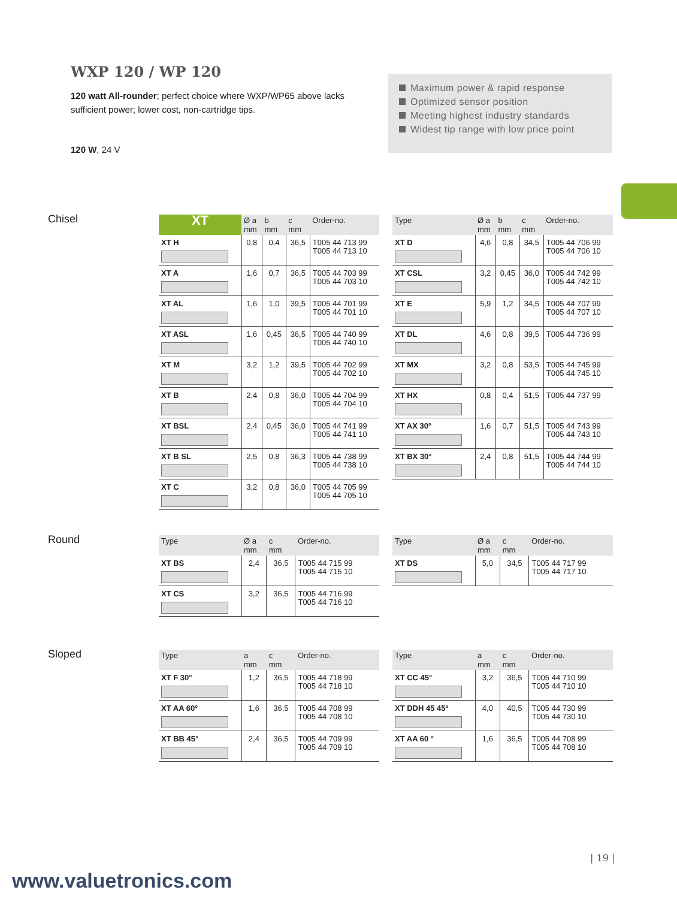WXP 120 / WP 120
120 watt All-rounder; perfect choice where WXP/WP65 above lacks sufficient power; lower cost, non-cartridge tips.
120 W, 24 V
Maximum power & rapid response
Optimized sensor position
Meeting highest industry standards
Widest tip range with low price point
Chisel
| XT | Ø a mm | b mm | c mm | Order-no. |
| --- | --- | --- | --- | --- |
| XT H | 0,8 | 0,4 | 36,5 | T005 44 713 99 T005 44 713 10 |
| XT A | 1,6 | 0,7 | 36,5 | T005 44 703 99 T005 44 703 10 |
| XT AL | 1,6 | 1,0 | 39,5 | T005 44 701 99 T005 44 701 10 |
| XT ASL | 1,6 | 0,45 | 36,5 | T005 44 740 99 T005 44 740 10 |
| XT M | 3,2 | 1,2 | 39,5 | T005 44 702 99 T005 44 702 10 |
| XT B | 2,4 | 0,8 | 36,0 | T005 44 704 99 T005 44 704 10 |
| XT BSL | 2,4 | 0,45 | 36,0 | T005 44 741 99 T005 44 741 10 |
| XT B SL | 2,5 | 0,8 | 36,3 | T005 44 738 99 T005 44 738 10 |
| XT C | 3,2 | 0,8 | 36,0 | T005 44 705 99 T005 44 705 10 |
| Type | Ø a mm | b mm | c mm | Order-no. |
| --- | --- | --- | --- | --- |
| XT D | 4,6 | 0,8 | 34,5 | T005 44 706 99 T005 44 706 10 |
| XT CSL | 3,2 | 0,45 | 36,0 | T005 44 742 99 T005 44 742 10 |
| XT E | 5,9 | 1,2 | 34,5 | T005 44 707 99 T005 44 707 10 |
| XT DL | 4,6 | 0,8 | 39,5 | T005 44 736 99 |
| XT MX | 3,2 | 0,8 | 53,5 | T005 44 745 99 T005 44 745 10 |
| XT HX | 0,8 | 0,4 | 51,5 | T005 44 737 99 |
| XT AX 30° | 1,6 | 0,7 | 51,5 | T005 44 743 99 T005 44 743 10 |
| XT BX 30° | 2,4 | 0,8 | 51,5 | T005 44 744 99 T005 44 744 10 |
Round
| Type | Ø a mm | c mm | Order-no. |
| --- | --- | --- | --- |
| XT BS | 2,4 | 36,5 | T005 44 715 99 T005 44 715 10 |
| XT CS | 3,2 | 36,5 | T005 44 716 99 T005 44 716 10 |
| Type | Ø a mm | c mm | Order-no. |
| --- | --- | --- | --- |
| XT DS | 5,0 | 34,5 | T005 44 717 99 T005 44 717 10 |
Sloped
| Type | a mm | c mm | Order-no. |
| --- | --- | --- | --- |
| XT F 30° | 1,2 | 36,5 | T005 44 718 99 T005 44 718 10 |
| XT AA 60° | 1,6 | 36,5 | T005 44 708 99 T005 44 708 10 |
| XT BB 45° | 2,4 | 36,5 | T005 44 709 99 T005 44 709 10 |
| Type | a mm | c mm | Order-no. |
| --- | --- | --- | --- |
| XT CC 45° | 3,2 | 36,5 | T005 44 710 99 T005 44 710 10 |
| XT DDH 45 45° | 4,0 | 40,5 | T005 44 730 99 T005 44 730 10 |
| XT AA 60 ° | 1,6 | 36,5 | T005 44 708 99 T005 44 708 10 |
| 19 |
www.valuetronics.com